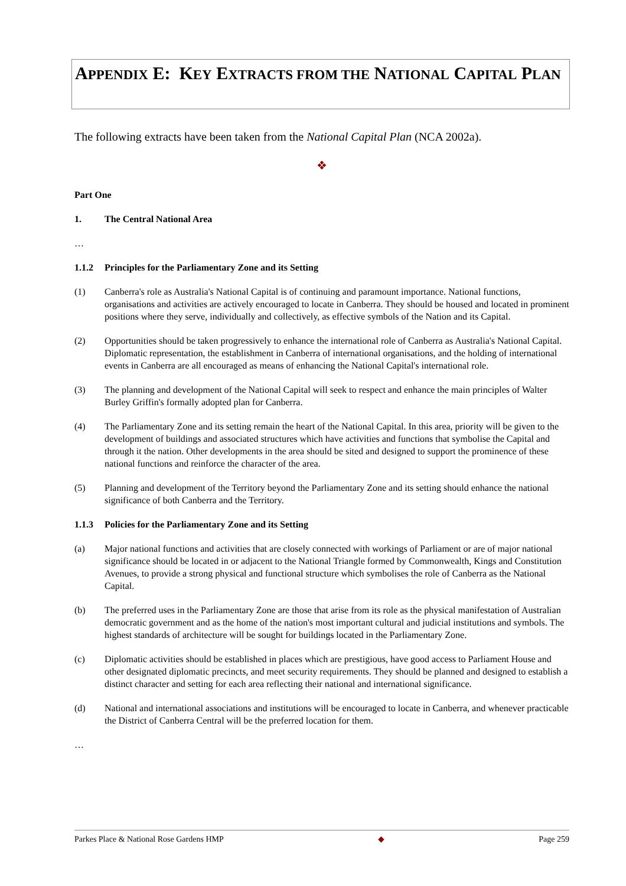APPENDIX E: KEY EXTRACTS FROM THE NATIONAL CAPITAL PLAN
The following extracts have been taken from the National Capital Plan (NCA 2002a).
❖
Part One
1. The Central National Area
…
1.1.2 Principles for the Parliamentary Zone and its Setting
(1) Canberra's role as Australia's National Capital is of continuing and paramount importance. National functions, organisations and activities are actively encouraged to locate in Canberra. They should be housed and located in prominent positions where they serve, individually and collectively, as effective symbols of the Nation and its Capital.
(2) Opportunities should be taken progressively to enhance the international role of Canberra as Australia's National Capital. Diplomatic representation, the establishment in Canberra of international organisations, and the holding of international events in Canberra are all encouraged as means of enhancing the National Capital's international role.
(3) The planning and development of the National Capital will seek to respect and enhance the main principles of Walter Burley Griffin's formally adopted plan for Canberra.
(4) The Parliamentary Zone and its setting remain the heart of the National Capital. In this area, priority will be given to the development of buildings and associated structures which have activities and functions that symbolise the Capital and through it the nation. Other developments in the area should be sited and designed to support the prominence of these national functions and reinforce the character of the area.
(5) Planning and development of the Territory beyond the Parliamentary Zone and its setting should enhance the national significance of both Canberra and the Territory.
1.1.3 Policies for the Parliamentary Zone and its Setting
(a) Major national functions and activities that are closely connected with workings of Parliament or are of major national significance should be located in or adjacent to the National Triangle formed by Commonwealth, Kings and Constitution Avenues, to provide a strong physical and functional structure which symbolises the role of Canberra as the National Capital.
(b) The preferred uses in the Parliamentary Zone are those that arise from its role as the physical manifestation of Australian democratic government and as the home of the nation's most important cultural and judicial institutions and symbols. The highest standards of architecture will be sought for buildings located in the Parliamentary Zone.
(c) Diplomatic activities should be established in places which are prestigious, have good access to Parliament House and other designated diplomatic precincts, and meet security requirements. They should be planned and designed to establish a distinct character and setting for each area reflecting their national and international significance.
(d) National and international associations and institutions will be encouraged to locate in Canberra, and whenever practicable the District of Canberra Central will be the preferred location for them.
…
Parkes Place & National Rose Gardens HMP ◆ Page 259